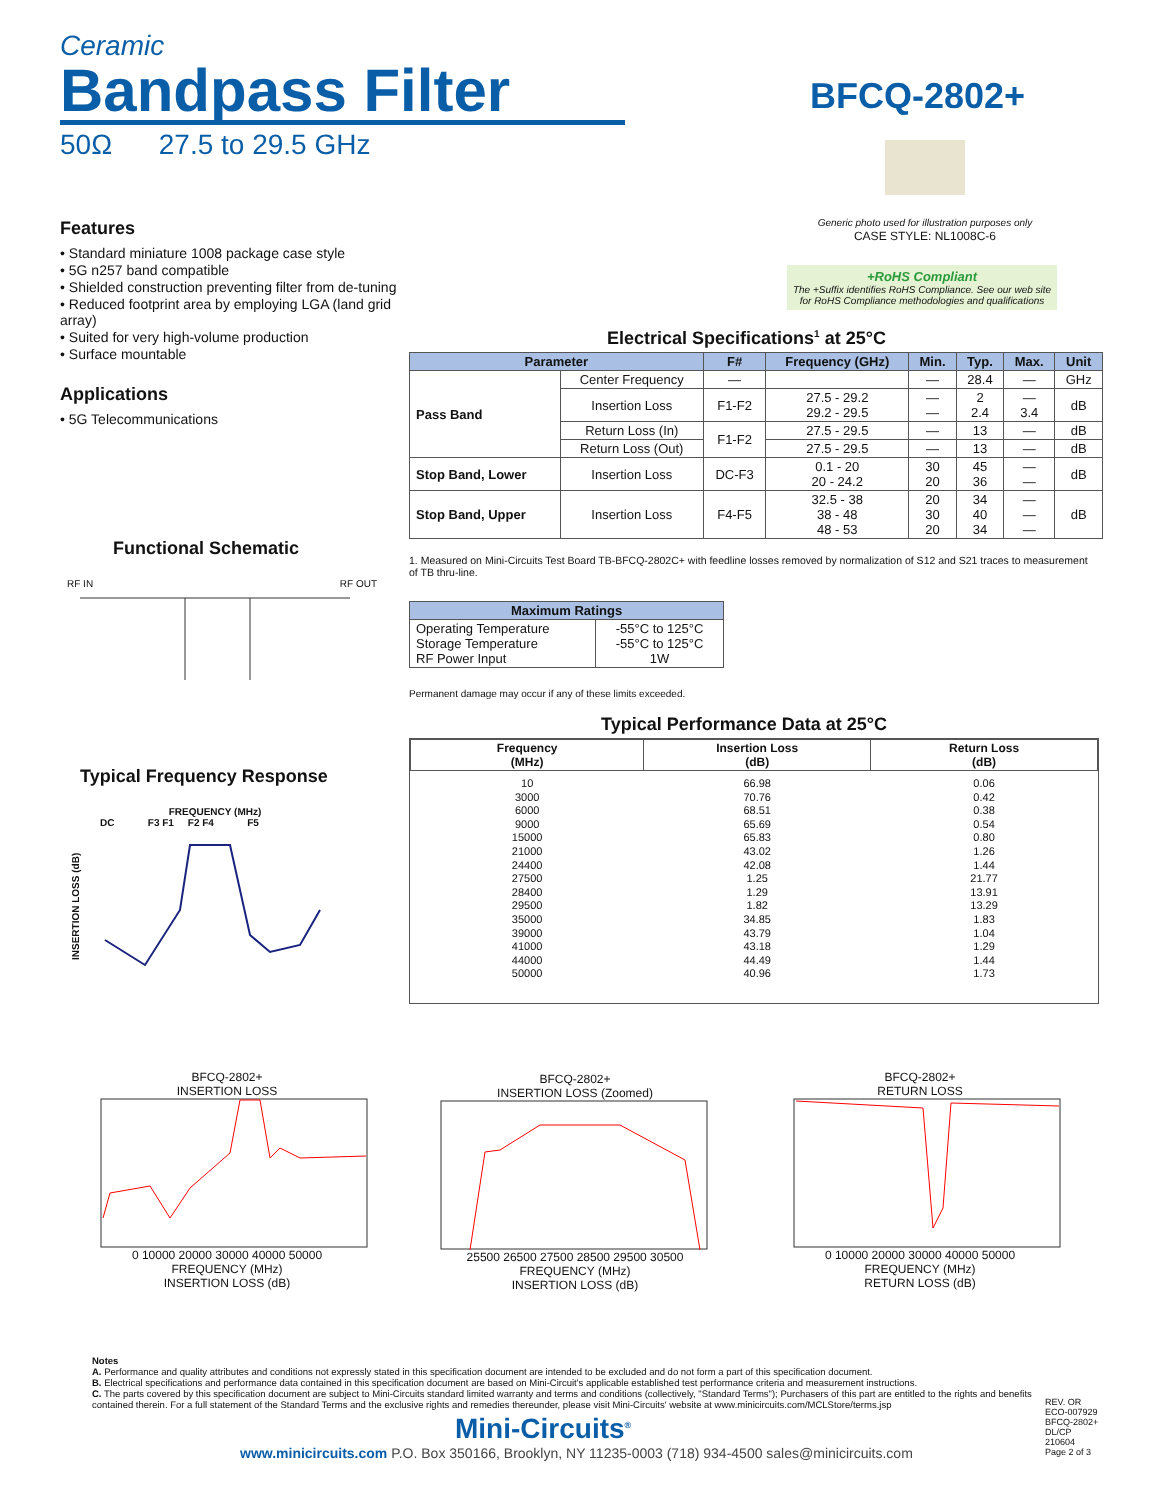Ceramic
Bandpass Filter
50Ω 27.5 to 29.5 GHz
BFCQ-2802+
Generic photo used for illustration purposes only
CASE STYLE: NL1008C-6
+RoHS Compliant
The +Suffix identifies RoHS Compliance. See our web site for RoHS Compliance methodologies and qualifications
Features
• Standard miniature 1008 package case style
• 5G n257 band compatible
• Shielded construction preventing filter from de-tuning
• Reduced footprint area by employing LGA (land grid array)
• Suited for very high-volume production
• Surface mountable
Applications
• 5G Telecommunications
Functional Schematic
RF IN RF OUT
Typical Frequency Response
FREQUENCY (MHz)
DC F3 F1 F2 F4 F5
INSERTION LOSS (dB)
Electrical Specifications<sup>1</sup> at 25°C
| Parameter | | F# | Frequency (GHz) | Min. | Typ. | Max. | Unit |
| --- | --- | --- | --- | --- | --- | --- | --- |
| Pass Band | Center Frequency | — | | — | 28.4 | — | GHz |
| | Insertion Loss | F1-F2 | 27.5 - 29.2 29.2 - 29.5 | — — | 2 2.4 | — 3.4 | dB |
| | Return Loss (In) | F1-F2 | 27.5 - 29.5 | — | 13 | — | dB |
| | Return Loss (Out) | | 27.5 - 29.5 | — | 13 | — | dB |
| Stop Band, Lower | Insertion Loss | DC-F3 | 0.1 - 20 20 - 24.2 | 30 20 | 45 36 | — — | dB |
| Stop Band, Upper | Insertion Loss | F4-F5 | 32.5 - 38 38 - 48 48 - 53 | 20 30 20 | 34 40 34 | — — — | dB |
1. Measured on Mini-Circuits Test Board TB-BFCQ-2802C+ with feedline losses removed by normalization of S12 and S21 traces to measurement of TB thru-line.
| Maximum Ratings | |
| --- | --- |
| Operating Temperature Storage Temperature RF Power Input | -55°C to 125°C -55°C to 125°C 1W |
Permanent damage may occur if any of these limits exceeded.
Typical Performance Data at 25°C
| Frequency (MHz) | Insertion Loss (dB) | Return Loss (dB) |
| --- | --- | --- |
| 10 3000 6000 9000 15000 21000 24400 27500 28400 29500 35000 39000 41000 44000 50000 | 66.98 70.76 68.51 65.69 65.83 43.02 42.08 1.25 1.29 1.82 34.85 43.79 43.18 44.49 40.96 | 0.06 0.42 0.38 0.54 0.80 1.26 1.44 21.77 13.91 13.29 1.83 1.04 1.29 1.44 1.73 |
BFCQ-2802+
INSERTION LOSS 0 10000 20000 30000 40000 50000
FREQUENCY (MHz)
INSERTION LOSS (dB)
BFCQ-2802+
INSERTION LOSS (Zoomed) 25500 26500 27500 28500 29500 30500
FREQUENCY (MHz)
INSERTION LOSS (dB)
BFCQ-2802+
RETURN LOSS 0 10000 20000 30000 40000 50000
FREQUENCY (MHz)
RETURN LOSS (dB)
Notes
A. Performance and quality attributes and conditions not expressly stated in this specification document are intended to be excluded and do not form a part of this specification document.
B. Electrical specifications and performance data contained in this specification document are based on Mini-Circuit's applicable established test performance criteria and measurement instructions.
C. The parts covered by this specification document are subject to Mini-Circuits standard limited warranty and terms and conditions (collectively, "Standard Terms"); Purchasers of this part are entitled to the rights and benefits contained therein. For a full statement of the Standard Terms and the exclusive rights and remedies thereunder, please visit Mini-Circuits' website at www.minicircuits.com/MCLStore/terms.jsp
REV. OR
ECO-007929
BFCQ-2802+
DL/CP
210604
Page 2 of 3
Mini-Circuits<sup>®</sup>
www.minicircuits.com P.O. Box 350166, Brooklyn, NY 11235-0003 (718) 934-4500 sales@minicircuits.com